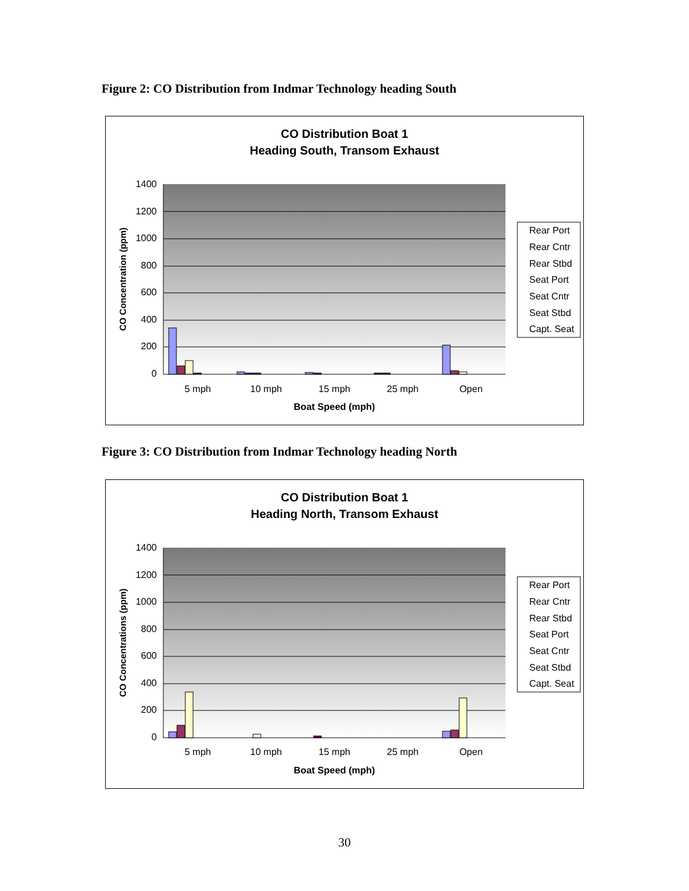Figure 2: CO Distribution from Indmar Technology heading South
CO Distribution Boat 1
Heading South, Transom Exhaust
1400
1200
1000
800
600
400
200
0
5 mph
10 mph
15 mph
25 mph
Open
Boat Speed (mph)
CO Concentration (ppm)
Rear Port
Rear Cntr
Rear Stbd
Seat Port
Seat Cntr
Seat Stbd
Capt. Seat
Figure 3: CO Distribution from Indmar Technology heading North
CO Distribution Boat 1
Heading North, Transom Exhaust
1400
1200
1000
800
600
400
200
0
5 mph
10 mph
15 mph
25 mph
Open
Boat Speed (mph)
CO Concentrations (ppm)
Rear Port
Rear Cntr
Rear Stbd
Seat Port
Seat Cntr
Seat Stbd
Capt. Seat
30